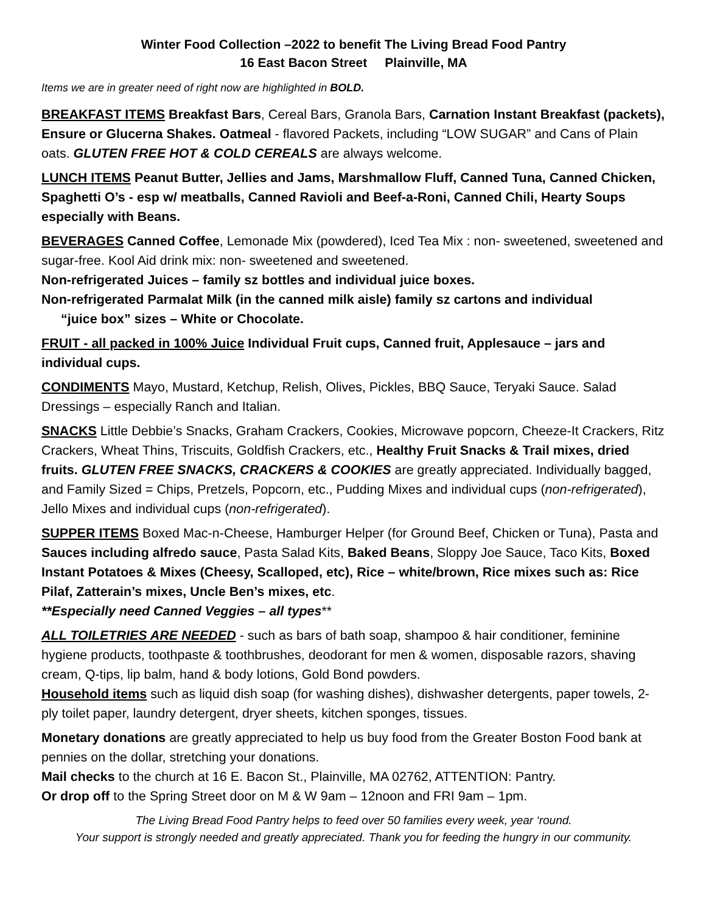Winter Food Collection –2022 to benefit The Living Bread Food Pantry
16 East Bacon Street Plainville, MA
Items we are in greater need of right now are highlighted in BOLD.
BREAKFAST ITEMS Breakfast Bars, Cereal Bars, Granola Bars, Carnation Instant Breakfast (packets), Ensure or Glucerna Shakes. Oatmeal - flavored Packets, including “LOW SUGAR” and Cans of Plain oats. GLUTEN FREE HOT & COLD CEREALS are always welcome.
LUNCH ITEMS Peanut Butter, Jellies and Jams, Marshmallow Fluff, Canned Tuna, Canned Chicken, Spaghetti O’s - esp w/ meatballs, Canned Ravioli and Beef-a-Roni, Canned Chili, Hearty Soups especially with Beans.
BEVERAGES Canned Coffee, Lemonade Mix (powdered), Iced Tea Mix : non- sweetened, sweetened and sugar-free. Kool Aid drink mix: non- sweetened and sweetened.
Non-refrigerated Juices – family sz bottles and individual juice boxes.
Non-refrigerated Parmalat Milk (in the canned milk aisle) family sz cartons and individual
“juice box” sizes – White or Chocolate.
FRUIT - all packed in 100% Juice Individual Fruit cups, Canned fruit, Applesauce – jars and individual cups.
CONDIMENTS Mayo, Mustard, Ketchup, Relish, Olives, Pickles, BBQ Sauce, Teryaki Sauce. Salad Dressings – especially Ranch and Italian.
SNACKS Little Debbie’s Snacks, Graham Crackers, Cookies, Microwave popcorn, Cheeze-It Crackers, Ritz Crackers, Wheat Thins, Triscuits, Goldfish Crackers, etc., Healthy Fruit Snacks & Trail mixes, dried fruits. GLUTEN FREE SNACKS, CRACKERS & COOKIES are greatly appreciated. Individually bagged, and Family Sized = Chips, Pretzels, Popcorn, etc., Pudding Mixes and individual cups (non-refrigerated), Jello Mixes and individual cups (non-refrigerated).
SUPPER ITEMS Boxed Mac-n-Cheese, Hamburger Helper (for Ground Beef, Chicken or Tuna), Pasta and Sauces including alfredo sauce, Pasta Salad Kits, Baked Beans, Sloppy Joe Sauce, Taco Kits, Boxed Instant Potatoes & Mixes (Cheesy, Scalloped, etc), Rice – white/brown, Rice mixes such as: Rice Pilaf, Zatterain’s mixes, Uncle Ben’s mixes, etc.
**Especially need Canned Veggies – all types**
ALL TOILETRIES ARE NEEDED - such as bars of bath soap, shampoo & hair conditioner, feminine hygiene products, toothpaste & toothbrushes, deodorant for men & women, disposable razors, shaving cream, Q-tips, lip balm, hand & body lotions, Gold Bond powders.
Household items such as liquid dish soap (for washing dishes), dishwasher detergents, paper towels, 2-ply toilet paper, laundry detergent, dryer sheets, kitchen sponges, tissues.
Monetary donations are greatly appreciated to help us buy food from the Greater Boston Food bank at pennies on the dollar, stretching your donations.
Mail checks to the church at 16 E. Bacon St., Plainville, MA 02762, ATTENTION: Pantry.
Or drop off to the Spring Street door on M & W 9am – 12noon and FRI 9am – 1pm.
The Living Bread Food Pantry helps to feed over 50 families every week, year ‘round.
Your support is strongly needed and greatly appreciated. Thank you for feeding the hungry in our community.